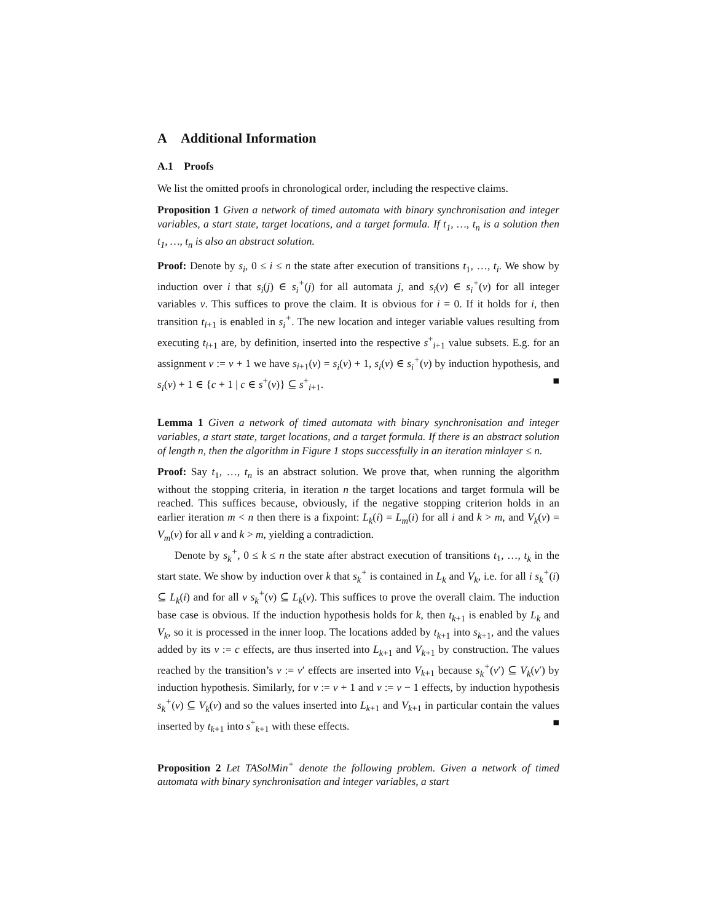A Additional Information
A.1 Proofs
We list the omitted proofs in chronological order, including the respective claims.
Proposition 1 Given a network of timed automata with binary synchronisation and integer variables, a start state, target locations, and a target formula. If t<sub>1</sub>, …, t<sub>n</sub> is a solution then t<sub>1</sub>, …, t<sub>n</sub> is also an abstract solution.
Proof: Denote by s<sub>i</sub>, 0 ≤ i ≤ n the state after execution of transitions t<sub>1</sub>, …, t<sub>i</sub>. We show by induction over i that s<sub>i</sub>(j) ∈ s<sub>i</sub><sup>+</sup>(j) for all automata j, and s<sub>i</sub>(v) ∈ s<sub>i</sub><sup>+</sup>(v) for all integer variables v. This suffices to prove the claim. It is obvious for i = 0. If it holds for i, then transition t<sub>i+1</sub> is enabled in s<sub>i</sub><sup>+</sup>. The new location and integer variable values resulting from executing t<sub>i+1</sub> are, by definition, inserted into the respective s<sup>+</sup><sub>i+1</sub> value subsets. E.g. for an assignment v := v + 1 we have s<sub>i+1</sub>(v) = s<sub>i</sub>(v) + 1, s<sub>i</sub>(v) ∈ s<sub>i</sub><sup>+</sup>(v) by induction hypothesis, and s<sub>i</sub>(v) + 1 ∈ {c + 1 | c ∈ s<sup>+</sup>(v)} ⊆ s<sup>+</sup><sub>i+1</sub>. ■
Lemma 1 Given a network of timed automata with binary synchronisation and integer variables, a start state, target locations, and a target formula. If there is an abstract solution of length n, then the algorithm in Figure 1 stops successfully in an iteration minlayer ≤ n.
Proof: Say t<sub>1</sub>, …, t<sub>n</sub> is an abstract solution. We prove that, when running the algorithm without the stopping criteria, in iteration n the target locations and target formula will be reached. This suffices because, obviously, if the negative stopping criterion holds in an earlier iteration m < n then there is a fixpoint: L<sub>k</sub>(i) = L<sub>m</sub>(i) for all i and k > m, and V<sub>k</sub>(v) = V<sub>m</sub>(v) for all v and k > m, yielding a contradiction.
Denote by s<sub>k</sub><sup>+</sup>, 0 ≤ k ≤ n the state after abstract execution of transitions t<sub>1</sub>, …, t<sub>k</sub> in the start state. We show by induction over k that s<sub>k</sub><sup>+</sup> is contained in L<sub>k</sub> and V<sub>k</sub>, i.e. for all i s<sub>k</sub><sup>+</sup>(i) ⊆ L<sub>k</sub>(i) and for all v s<sub>k</sub><sup>+</sup>(v) ⊆ L<sub>k</sub>(v). This suffices to prove the overall claim. The induction base case is obvious. If the induction hypothesis holds for k, then t<sub>k+1</sub> is enabled by L<sub>k</sub> and V<sub>k</sub>, so it is processed in the inner loop. The locations added by t<sub>k+1</sub> into s<sub>k+1</sub>, and the values added by its v := c effects, are thus inserted into L<sub>k+1</sub> and V<sub>k+1</sub> by construction. The values reached by the transition’s v := v′ effects are inserted into V<sub>k+1</sub> because s<sub>k</sub><sup>+</sup>(v′) ⊆ V<sub>k</sub>(v′) by induction hypothesis. Similarly, for v := v + 1 and v := v − 1 effects, by induction hypothesis s<sub>k</sub><sup>+</sup>(v) ⊆ V<sub>k</sub>(v) and so the values inserted into L<sub>k+1</sub> and V<sub>k+1</sub> in particular contain the values inserted by t<sub>k+1</sub> into s<sup>+</sup><sub>k+1</sub> with these effects. ■
Proposition 2 Let TASolMin<sup>+</sup> denote the following problem. Given a network of timed automata with binary synchronisation and integer variables, a start